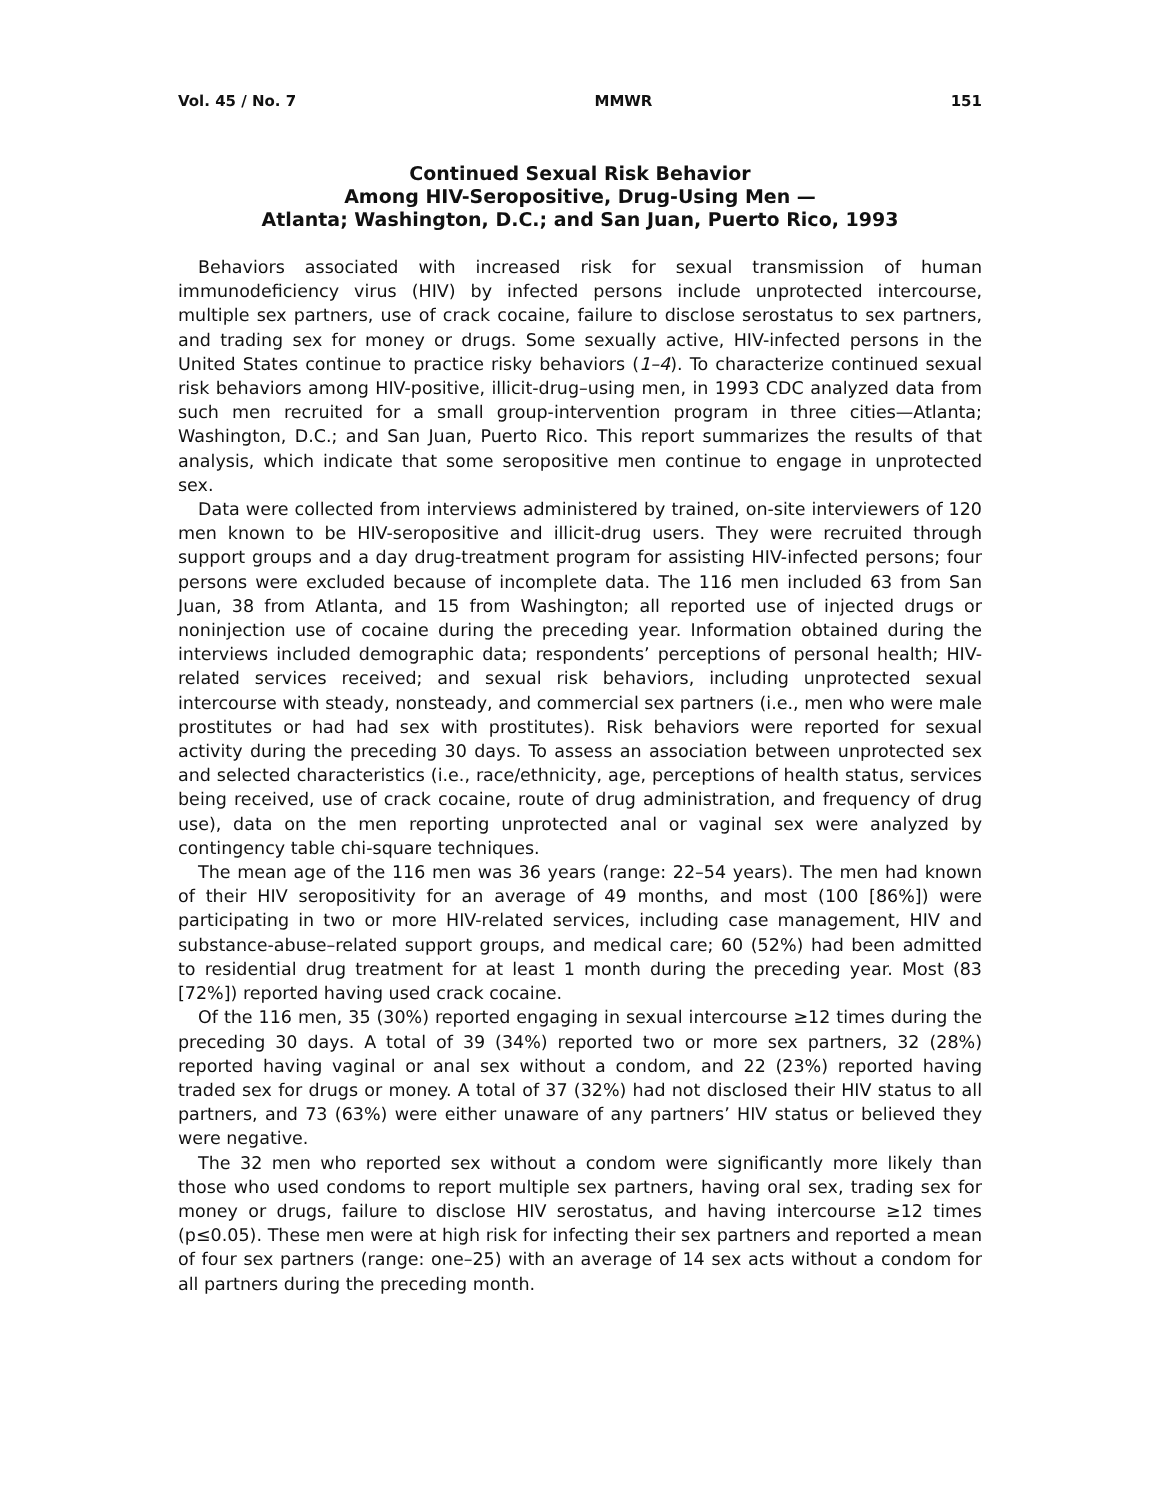Vol. 45 / No. 7 MMWR 151
Continued Sexual Risk Behavior
Among HIV-Seropositive, Drug-Using Men —
Atlanta; Washington, D.C.; and San Juan, Puerto Rico, 1993
Behaviors associated with increased risk for sexual transmission of human immunodeficiency virus (HIV) by infected persons include unprotected intercourse, multiple sex partners, use of crack cocaine, failure to disclose serostatus to sex partners, and trading sex for money or drugs. Some sexually active, HIV-infected persons in the United States continue to practice risky behaviors (1–4). To characterize continued sexual risk behaviors among HIV-positive, illicit-drug–using men, in 1993 CDC analyzed data from such men recruited for a small group-intervention program in three cities—Atlanta; Washington, D.C.; and San Juan, Puerto Rico. This report summarizes the results of that analysis, which indicate that some seropositive men continue to engage in unprotected sex.
Data were collected from interviews administered by trained, on-site interviewers of 120 men known to be HIV-seropositive and illicit-drug users. They were recruited through support groups and a day drug-treatment program for assisting HIV-infected persons; four persons were excluded because of incomplete data. The 116 men included 63 from San Juan, 38 from Atlanta, and 15 from Washington; all reported use of injected drugs or noninjection use of cocaine during the preceding year. Information obtained during the interviews included demographic data; respondents’ perceptions of personal health; HIV-related services received; and sexual risk behaviors, including unprotected sexual intercourse with steady, nonsteady, and commercial sex partners (i.e., men who were male prostitutes or had had sex with prostitutes). Risk behaviors were reported for sexual activity during the preceding 30 days. To assess an association between unprotected sex and selected characteristics (i.e., race/ethnicity, age, perceptions of health status, services being received, use of crack cocaine, route of drug administration, and frequency of drug use), data on the men reporting unprotected anal or vaginal sex were analyzed by contingency table chi-square techniques.
The mean age of the 116 men was 36 years (range: 22–54 years). The men had known of their HIV seropositivity for an average of 49 months, and most (100 [86%]) were participating in two or more HIV-related services, including case management, HIV and substance-abuse–related support groups, and medical care; 60 (52%) had been admitted to residential drug treatment for at least 1 month during the preceding year. Most (83 [72%]) reported having used crack cocaine.
Of the 116 men, 35 (30%) reported engaging in sexual intercourse ≥12 times during the preceding 30 days. A total of 39 (34%) reported two or more sex partners, 32 (28%) reported having vaginal or anal sex without a condom, and 22 (23%) reported having traded sex for drugs or money. A total of 37 (32%) had not disclosed their HIV status to all partners, and 73 (63%) were either unaware of any partners’ HIV status or believed they were negative.
The 32 men who reported sex without a condom were significantly more likely than those who used condoms to report multiple sex partners, having oral sex, trading sex for money or drugs, failure to disclose HIV serostatus, and having intercourse ≥12 times (p≤0.05). These men were at high risk for infecting their sex partners and reported a mean of four sex partners (range: one–25) with an average of 14 sex acts without a condom for all partners during the preceding month.